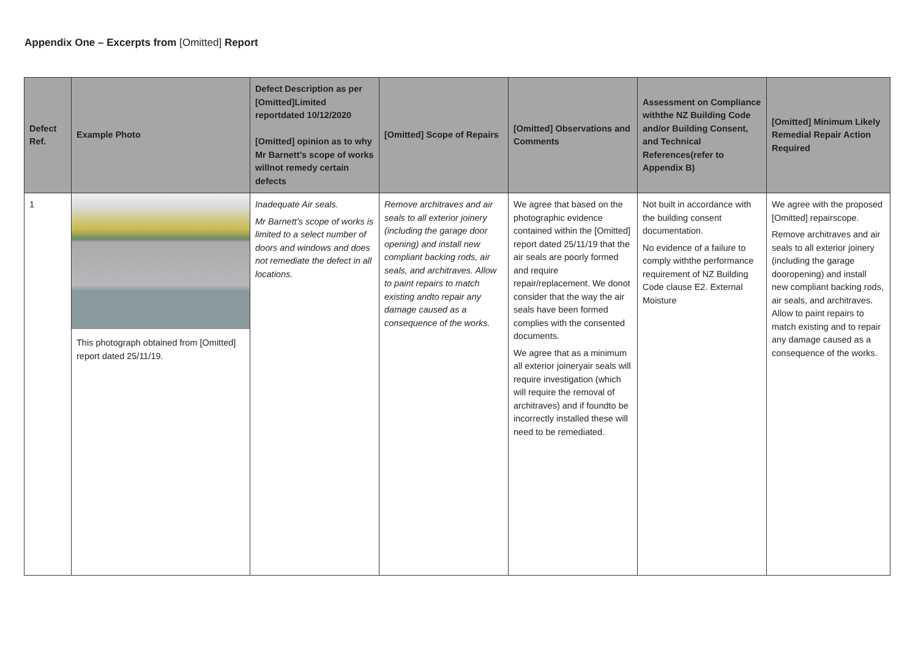Appendix One – Excerpts from [Omitted] Report
| Defect Ref. | Example Photo | Defect Description as per [Omitted]Limited reportdated 10/12/2020 [Omitted] opinion as to why Mr Barnett’s scope of works willnot remedy certain defects | [Omitted] Scope of Repairs | [Omitted] Observations and Comments | Assessment on Compliance withthe NZ Building Code and/or Building Consent, and Technical References(refer to Appendix B) | [Omitted] Minimum Likely Remedial Repair Action Required |
| --- | --- | --- | --- | --- | --- | --- |
| 1 | This photograph obtained from [Omitted] report dated 25/11/19. | Inadequate Air seals. Mr Barnett’s scope of works is limited to a select number of doors and windows and does not remediate the defect in all locations. | Remove architraves and air seals to all exterior joinery (including the garage door opening) and install new compliant backing rods, air seals, and architraves. Allow to paint repairs to match existing andto repair any damage caused as a consequence of the works. | We agree that based on the photographic evidence contained within the [Omitted] report dated 25/11/19 that the air seals are poorly formed and require repair/replacement. We donot consider that the way the air seals have been formed complies with the consented documents. We agree that as a minimum all exterior joineryair seals will require investigation (which will require the removal of architraves) and if foundto be incorrectly installed these will need to be remediated. | Not built in accordance with the building consent documentation. No evidence of a failure to comply withthe performance requirement of NZ Building Code clause E2. External Moisture | We agree with the proposed [Omitted] repairscope. Remove architraves and air seals to all exterior joinery (including the garage dooropening) and install new compliant backing rods, air seals, and architraves. Allow to paint repairs to match existing and to repair any damage caused as a consequence of the works. |